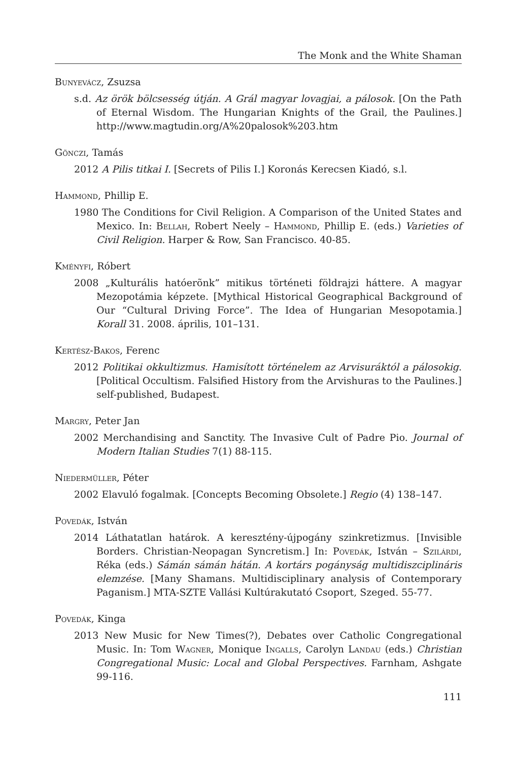The Monk and the White Shaman
Bunyevácz, Zsuzsa
s.d. Az örök bölcsesség útján. A Grál magyar lovagjai, a pálosok. [On the Path of Eternal Wisdom. The Hungarian Knights of the Grail, the Paulines.] http://www.magtudin.org/A%20palosok%203.htm
Gönczi, Tamás
2012 A Pilis titkai I. [Secrets of Pilis I.] Koronás Kerecsen Kiadó, s.l.
Hammond, Phillip E.
1980 The Conditions for Civil Religion. A Comparison of the United States and Mexico. In: Bellah, Robert Neely – Hammond, Phillip E. (eds.) Varieties of Civil Religion. Harper & Row, San Francisco. 40-85.
Kményfi, Róbert
2008 „Kulturális hatóerõnk” mitikus történeti földrajzi háttere. A magyar Mezopotámia képzete. [Mythical Historical Geographical Background of Our “Cultural Driving Force”. The Idea of Hungarian Mesopotamia.] Korall 31. 2008. április, 101–131.
Kertész-Bakos, Ferenc
2012 Politikai okkultizmus. Hamisított történelem az Arvisuráktól a pálosokig. [Political Occultism. Falsified History from the Arvishuras to the Paulines.] self-published, Budapest.
Margry, Peter Jan
2002 Merchandising and Sanctity. The Invasive Cult of Padre Pio. Journal of Modern Italian Studies 7(1) 88-115.
Niedermüller, Péter
2002 Elavuló fogalmak. [Concepts Becoming Obsolete.] Regio (4) 138–147.
Povedák, István
2014 Láthatatlan határok. A keresztény-újpogány szinkretizmus. [Invisible Borders. Christian-Neopagan Syncretism.] In: Povedák, István – Szilárdi, Réka (eds.) Sámán sámán hátán. A kortárs pogányság multidiszciplináris elemzése. [Many Shamans. Multidisciplinary analysis of Contemporary Paganism.] MTA-SZTE Vallási Kultúrakutató Csoport, Szeged. 55-77.
Povedák, Kinga
2013 New Music for New Times(?), Debates over Catholic Congregational Music. In: Tom Wagner, Monique Ingalls, Carolyn Landau (eds.) Christian Congregational Music: Local and Global Perspectives. Farnham, Ashgate 99-116.
111